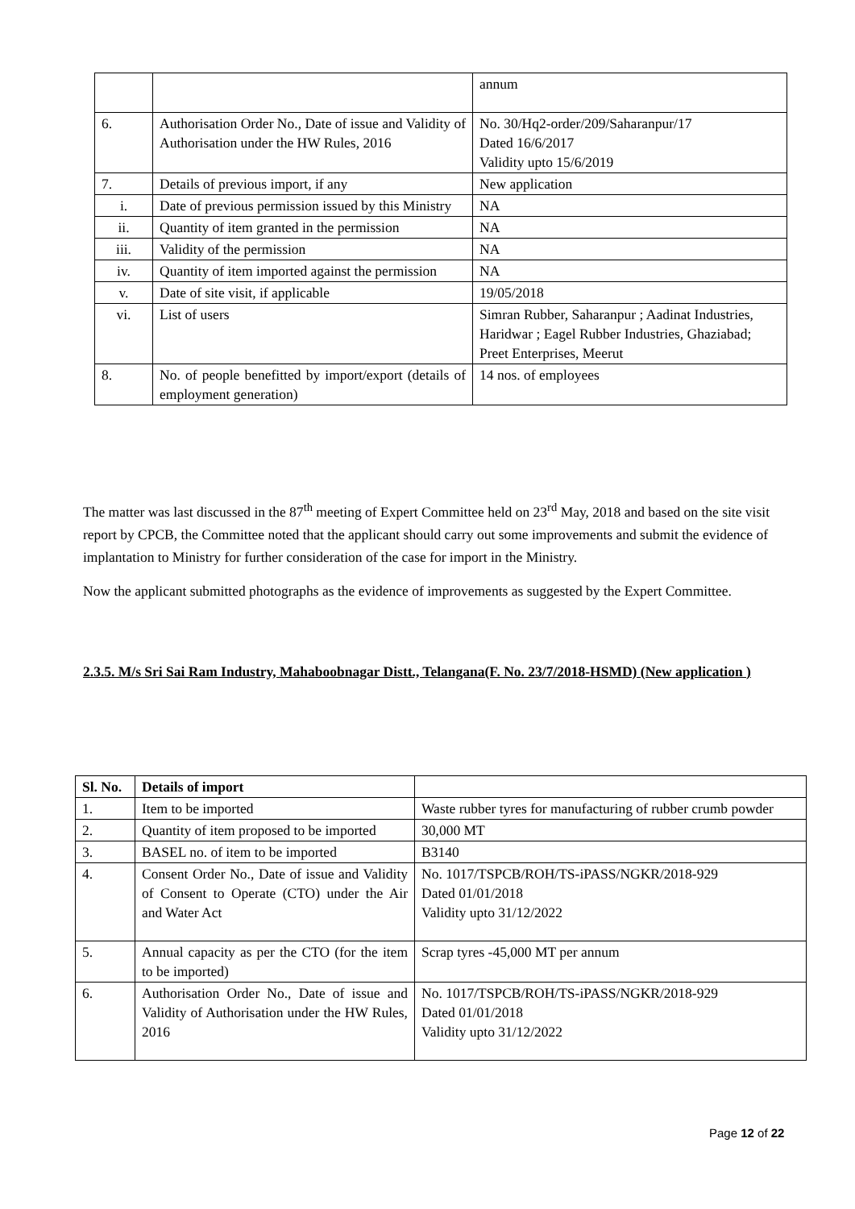| | | annum |
| 6. | Authorisation Order No., Date of issue and Validity of Authorisation under the HW Rules, 2016 | No. 30/Hq2-order/209/Saharanpur/17 Dated 16/6/2017 Validity upto 15/6/2019 |
| 7. | Details of previous import, if any | New application |
| i. | Date of previous permission issued by this Ministry | NA |
| ii. | Quantity of item granted in the permission | NA |
| iii. | Validity of the permission | NA |
| iv. | Quantity of item imported against the permission | NA |
| v. | Date of site visit, if applicable | 19/05/2018 |
| vi. | List of users | Simran Rubber, Saharanpur ; Aadinat Industries, Haridwar ; Eagel Rubber Industries, Ghaziabad; Preet Enterprises, Meerut |
| 8. | No. of people benefitted by import/export (details of employment generation) | 14 nos. of employees |
The matter was last discussed in the 87<sup>th</sup> meeting of Expert Committee held on 23<sup>rd</sup> May, 2018 and based on the site visit report by CPCB, the Committee noted that the applicant should carry out some improvements and submit the evidence of implantation to Ministry for further consideration of the case for import in the Ministry.
Now the applicant submitted photographs as the evidence of improvements as suggested by the Expert Committee.
2.3.5. M/s Sri Sai Ram Industry, Mahaboobnagar Distt., Telangana(F. No. 23/7/2018-HSMD) (New application )
| Sl. No. | Details of import | |
| 1. | Item to be imported | Waste rubber tyres for manufacturing of rubber crumb powder |
| 2. | Quantity of item proposed to be imported | 30,000 MT |
| 3. | BASEL no. of item to be imported | B3140 |
| 4. | Consent Order No., Date of issue and Validity of Consent to Operate (CTO) under the Air and Water Act | No. 1017/TSPCB/ROH/TS-iPASS/NGKR/2018-929 Dated 01/01/2018 Validity upto 31/12/2022 |
| 5. | Annual capacity as per the CTO (for the item to be imported) | Scrap tyres -45,000 MT per annum |
| 6. | Authorisation Order No., Date of issue and Validity of Authorisation under the HW Rules, 2016 | No. 1017/TSPCB/ROH/TS-iPASS/NGKR/2018-929 Dated 01/01/2018 Validity upto 31/12/2022 |
Page 12 of 22